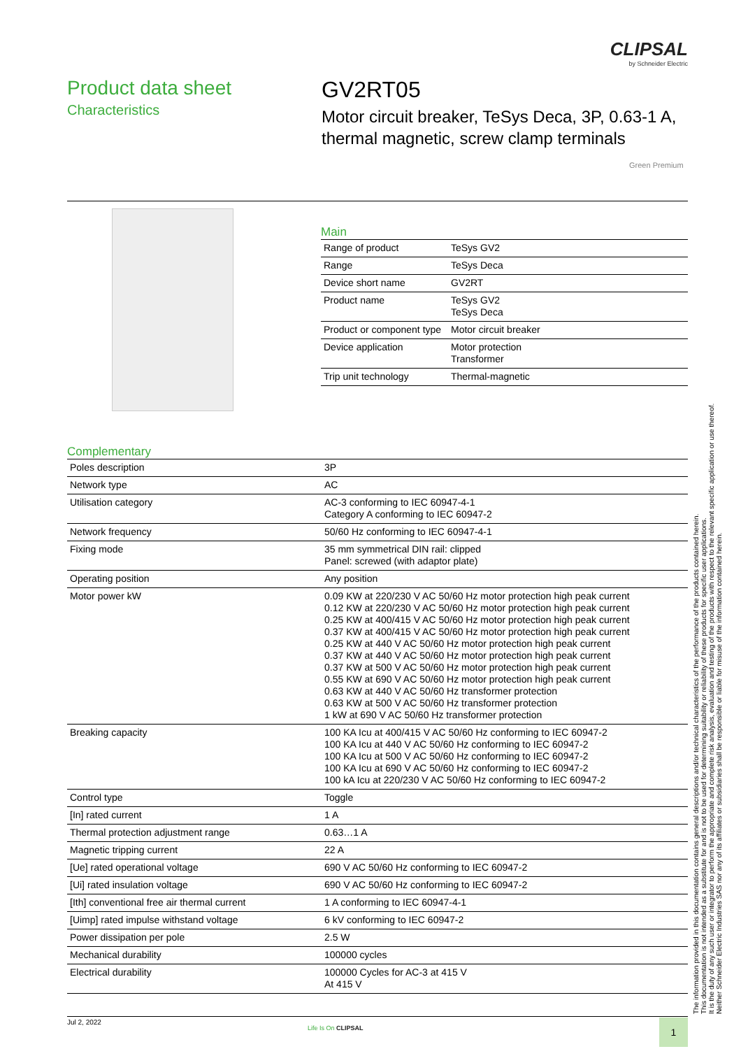CLIPSAL
by Schneider Electric
Product data sheet
Characteristics
GV2RT05
Motor circuit breaker, TeSys Deca, 3P, 0.63-1 A, thermal magnetic, screw clamp terminals
Green Premium
Main
| Range of product | TeSys GV2 |
| Range | TeSys Deca |
| Device short name | GV2RT |
| Product name | TeSys GV2 TeSys Deca |
| Product or component type | Motor circuit breaker |
| Device application | Motor protection Transformer |
| Trip unit technology | Thermal-magnetic |
Complementary
| Poles description | 3P |
| Network type | AC |
| Utilisation category | AC-3 conforming to IEC 60947-4-1 Category A conforming to IEC 60947-2 |
| Network frequency | 50/60 Hz conforming to IEC 60947-4-1 |
| Fixing mode | 35 mm symmetrical DIN rail: clipped Panel: screwed (with adaptor plate) |
| Operating position | Any position |
| Motor power kW | 0.09 KW at 220/230 V AC 50/60 Hz motor protection high peak current 0.12 KW at 220/230 V AC 50/60 Hz motor protection high peak current 0.25 KW at 400/415 V AC 50/60 Hz motor protection high peak current 0.37 KW at 400/415 V AC 50/60 Hz motor protection high peak current 0.25 KW at 440 V AC 50/60 Hz motor protection high peak current 0.37 KW at 440 V AC 50/60 Hz motor protection high peak current 0.37 KW at 500 V AC 50/60 Hz motor protection high peak current 0.55 KW at 690 V AC 50/60 Hz motor protection high peak current 0.63 KW at 440 V AC 50/60 Hz transformer protection 0.63 KW at 500 V AC 50/60 Hz transformer protection 1 kW at 690 V AC 50/60 Hz transformer protection |
| Breaking capacity | 100 KA Icu at 400/415 V AC 50/60 Hz conforming to IEC 60947-2 100 KA Icu at 440 V AC 50/60 Hz conforming to IEC 60947-2 100 KA Icu at 500 V AC 50/60 Hz conforming to IEC 60947-2 100 KA Icu at 690 V AC 50/60 Hz conforming to IEC 60947-2 100 kA Icu at 220/230 V AC 50/60 Hz conforming to IEC 60947-2 |
| Control type | Toggle |
| [In] rated current | 1 A |
| Thermal protection adjustment range | 0.63…1 A |
| Magnetic tripping current | 22 A |
| [Ue] rated operational voltage | 690 V AC 50/60 Hz conforming to IEC 60947-2 |
| [Ui] rated insulation voltage | 690 V AC 50/60 Hz conforming to IEC 60947-2 |
| [Ith] conventional free air thermal current | 1 A conforming to IEC 60947-4-1 |
| [Uimp] rated impulse withstand voltage | 6 kV conforming to IEC 60947-2 |
| Power dissipation per pole | 2.5 W |
| Mechanical durability | 100000 cycles |
| Electrical durability | 100000 Cycles for AC-3 at 415 V At 415 V |
The information provided in this documentation contains general descriptions and/or technical characteristics of the performance of the products contained herein.
This documentation is not intended as a substitute for and is not to be used for determining suitability or reliability of these products for specific user applications.
It is the duty of any such user or integrator to perform the appropriate and complete risk analysis, evaluation and testing of the products with respect to the relevant specific application or use thereof.
Neither Schneider Electric Industries SAS nor any of its affiliates or subsidiaries shall be responsible or liable for misuse of the information contained herein.
Jul 2, 2022
Life Is On CLIPSAL 1